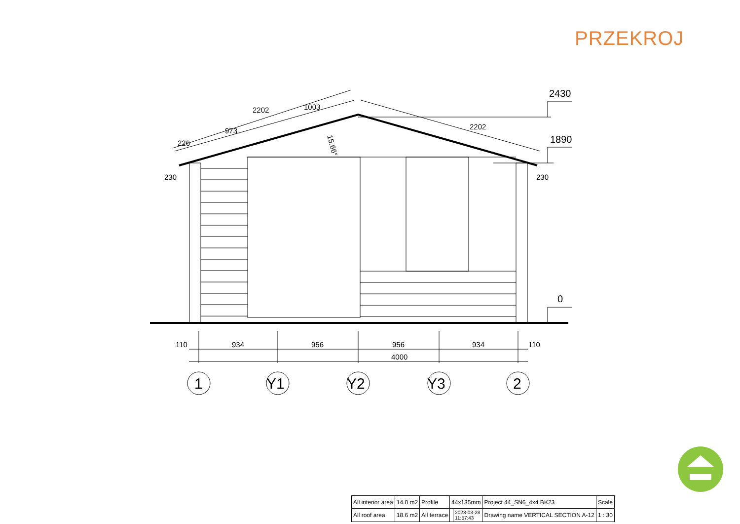PRZEKROJ
2430
1890
0
230
230
110
934
956
956
934
110
4000
226
973
2202
1003
2202
15.66°
1
Y1
Y2
Y3
2
| All interior area | 14.0 m2 | Profile | 44x135mm | | Project 44_SN6_4x4 BK23 | Scale |
| All roof area | 18.6 m2 | All terrace | | 2023-03-28 11:57:43 | Drawing name VERTICAL SECTION A-12 | 1 : 30 |